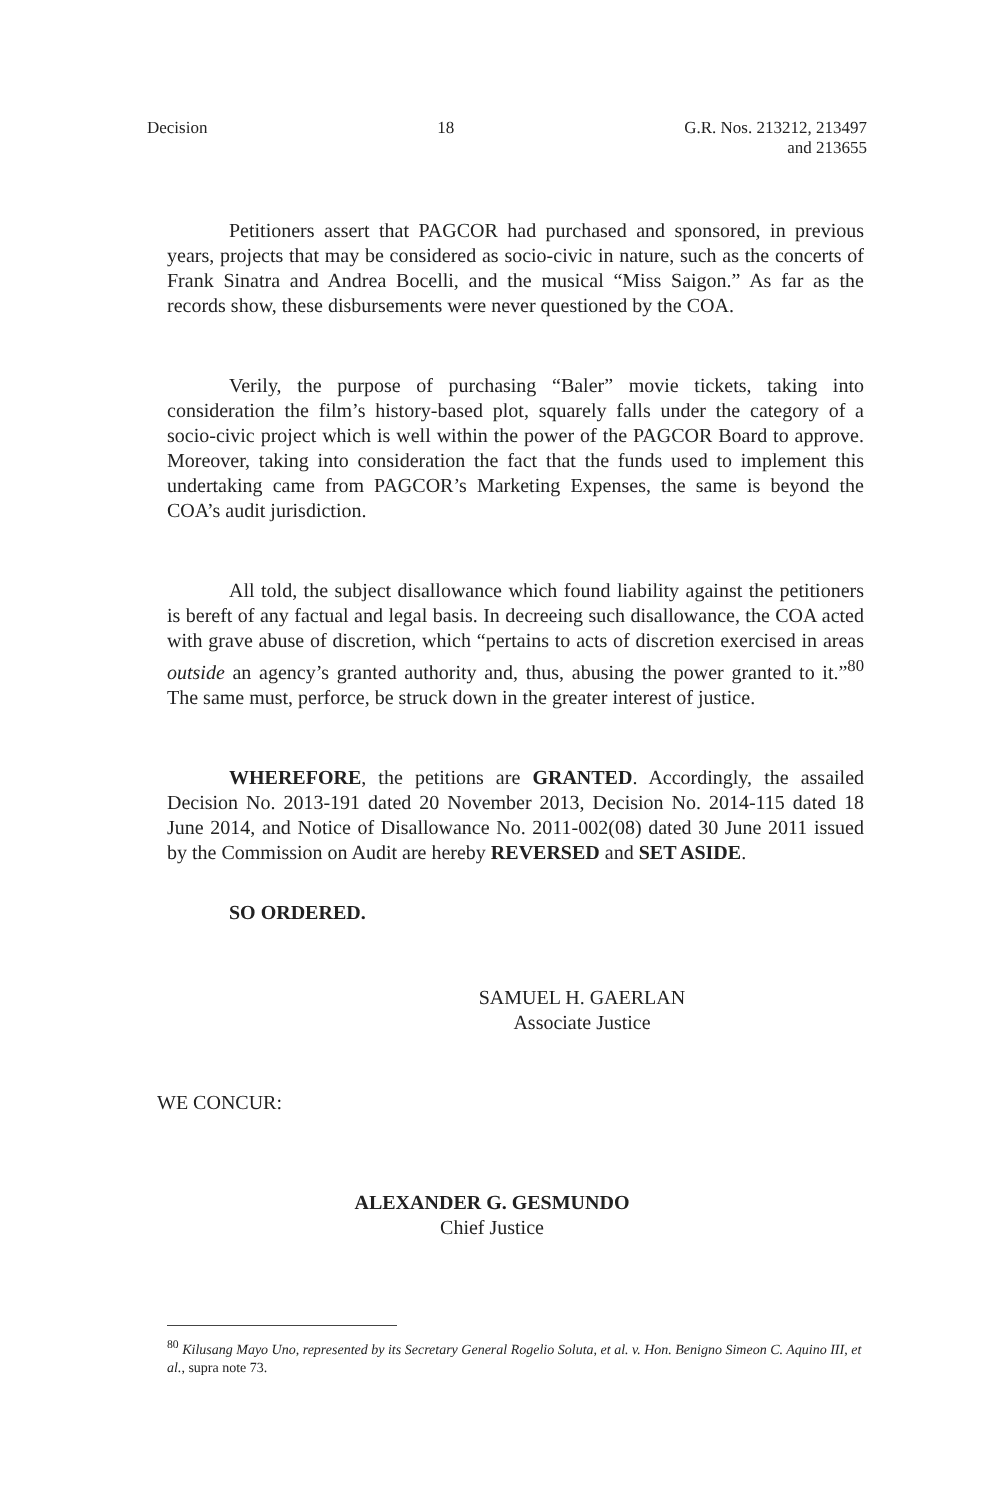Decision 18 G.R. Nos. 213212, 213497
and 213655
Petitioners assert that PAGCOR had purchased and sponsored, in previous years, projects that may be considered as socio-civic in nature, such as the concerts of Frank Sinatra and Andrea Bocelli, and the musical “Miss Saigon.” As far as the records show, these disbursements were never questioned by the COA.
Verily, the purpose of purchasing “Baler” movie tickets, taking into consideration the film’s history-based plot, squarely falls under the category of a socio-civic project which is well within the power of the PAGCOR Board to approve. Moreover, taking into consideration the fact that the funds used to implement this undertaking came from PAGCOR’s Marketing Expenses, the same is beyond the COA’s audit jurisdiction.
All told, the subject disallowance which found liability against the petitioners is bereft of any factual and legal basis. In decreeing such disallowance, the COA acted with grave abuse of discretion, which “pertains to acts of discretion exercised in areas outside an agency’s granted authority and, thus, abusing the power granted to it.”<sup>80</sup> The same must, perforce, be struck down in the greater interest of justice.
WHEREFORE, the petitions are GRANTED. Accordingly, the assailed Decision No. 2013-191 dated 20 November 2013, Decision No. 2014-115 dated 18 June 2014, and Notice of Disallowance No. 2011-002(08) dated 30 June 2011 issued by the Commission on Audit are hereby REVERSED and SET ASIDE.
SO ORDERED.
SAMUEL H. GAERLAN
Associate Justice
WE CONCUR:
ALEXANDER G. GESMUNDO
Chief Justice
<sup>80</sup> Kilusang Mayo Uno, represented by its Secretary General Rogelio Soluta, et al. v. Hon. Benigno Simeon C. Aquino III, et al., supra note 73.